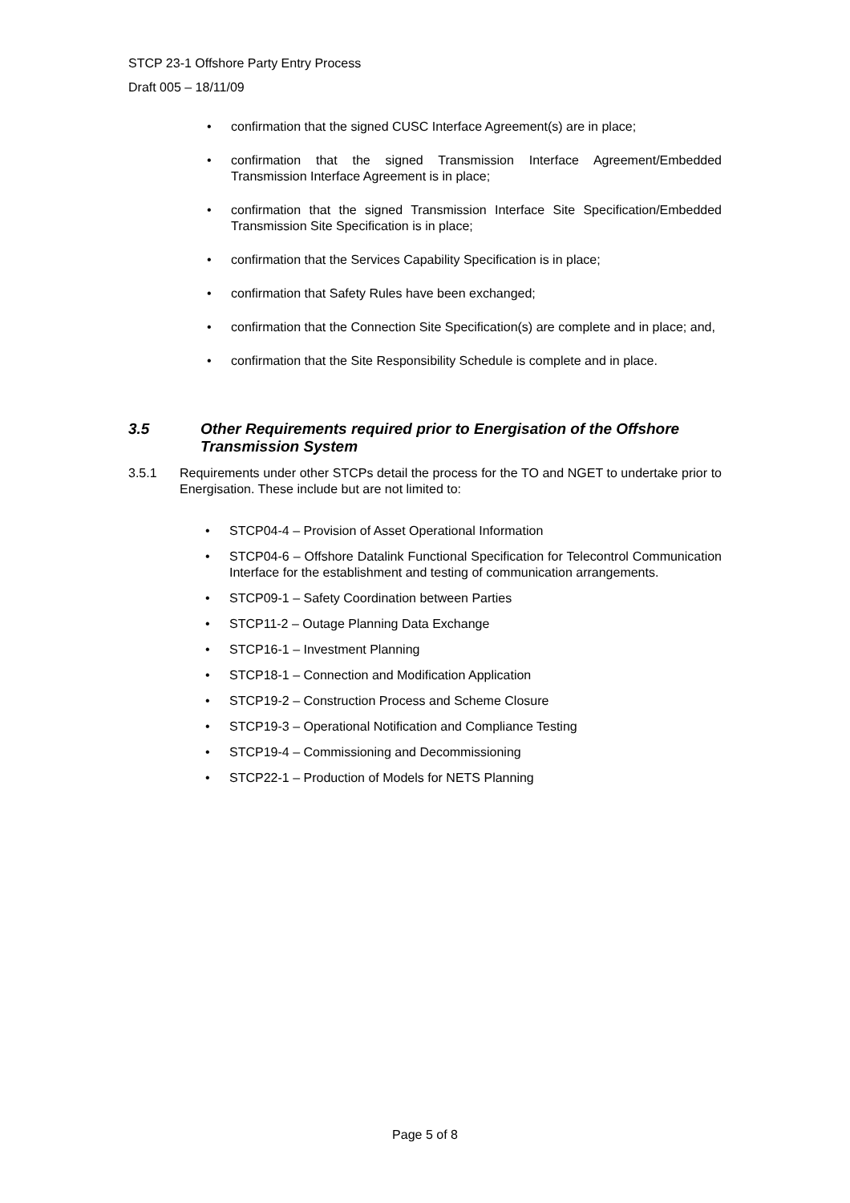STCP 23-1 Offshore Party Entry Process
Draft 005 – 18/11/09
• confirmation that the signed CUSC Interface Agreement(s) are in place;
• confirmation that the signed Transmission Interface Agreement/Embedded Transmission Interface Agreement is in place;
• confirmation that the signed Transmission Interface Site Specification/Embedded Transmission Site Specification is in place;
• confirmation that the Services Capability Specification is in place;
• confirmation that Safety Rules have been exchanged;
• confirmation that the Connection Site Specification(s) are complete and in place; and,
• confirmation that the Site Responsibility Schedule is complete and in place.
3.5 Other Requirements required prior to Energisation of the Offshore Transmission System
3.5.1 Requirements under other STCPs detail the process for the TO and NGET to undertake prior to Energisation. These include but are not limited to:
• STCP04-4 – Provision of Asset Operational Information
• STCP04-6 – Offshore Datalink Functional Specification for Telecontrol Communication Interface for the establishment and testing of communication arrangements.
• STCP09-1 – Safety Coordination between Parties
• STCP11-2 – Outage Planning Data Exchange
• STCP16-1 – Investment Planning
• STCP18-1 – Connection and Modification Application
• STCP19-2 – Construction Process and Scheme Closure
• STCP19-3 – Operational Notification and Compliance Testing
• STCP19-4 – Commissioning and Decommissioning
• STCP22-1 – Production of Models for NETS Planning
Page 5 of 8